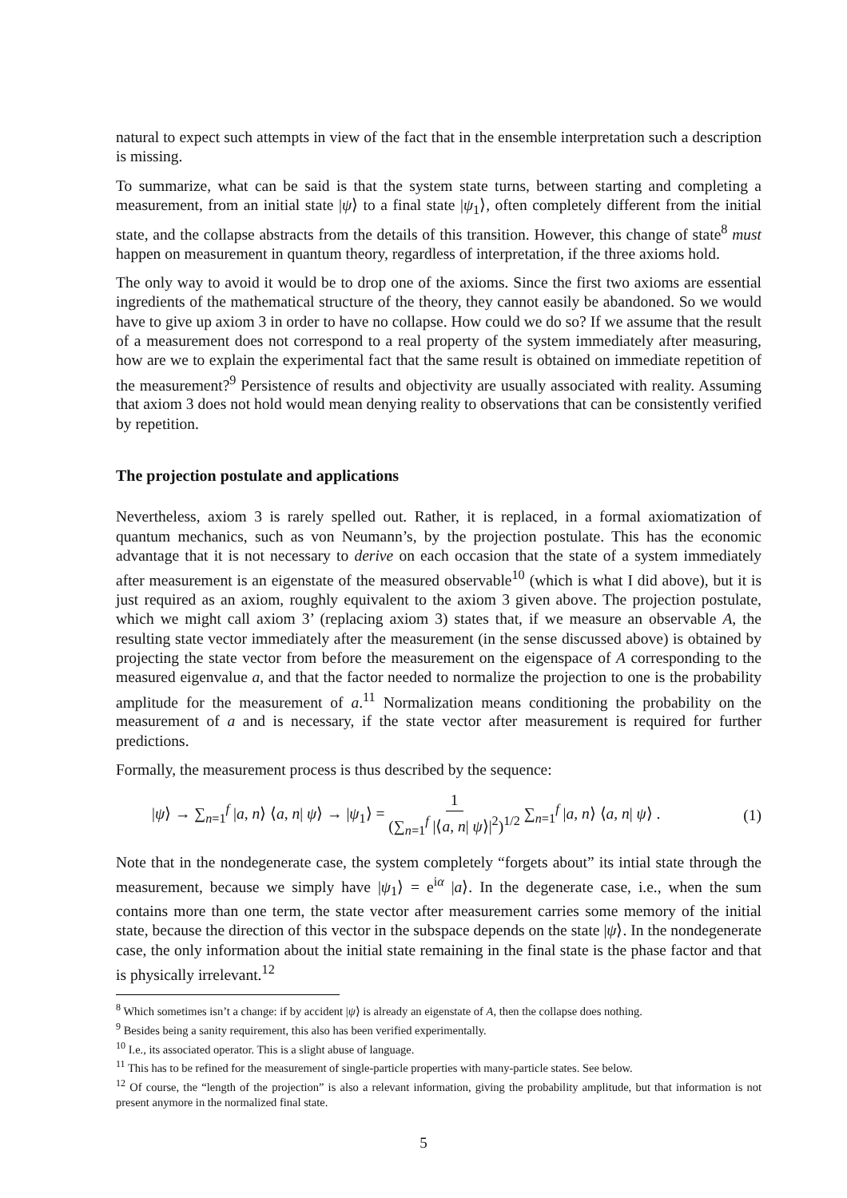natural to expect such attempts in view of the fact that in the ensemble interpretation such a description is missing.
To summarize, what can be said is that the system state turns, between starting and completing a measurement, from an initial state |ψ⟩ to a final state |ψ<sub>1</sub>⟩, often completely different from the initial state, and the collapse abstracts from the details of this transition. However, this change of state<sup>8</sup> must happen on measurement in quantum theory, regardless of interpretation, if the three axioms hold.
The only way to avoid it would be to drop one of the axioms. Since the first two axioms are essential ingredients of the mathematical structure of the theory, they cannot easily be abandoned. So we would have to give up axiom 3 in order to have no collapse. How could we do so? If we assume that the result of a measurement does not correspond to a real property of the system immediately after measuring, how are we to explain the experimental fact that the same result is obtained on immediate repetition of the measurement?<sup>9</sup> Persistence of results and objectivity are usually associated with reality. Assuming that axiom 3 does not hold would mean denying reality to observations that can be consistently verified by repetition.
The projection postulate and applications
Nevertheless, axiom 3 is rarely spelled out. Rather, it is replaced, in a formal axiomatization of quantum mechanics, such as von Neumann’s, by the projection postulate. This has the economic advantage that it is not necessary to derive on each occasion that the state of a system immediately after measurement is an eigenstate of the measured observable<sup>10</sup> (which is what I did above), but it is just required as an axiom, roughly equivalent to the axiom 3 given above. The projection postulate, which we might call axiom 3’ (replacing axiom 3) states that, if we measure an observable A, the resulting state vector immediately after the measurement (in the sense discussed above) is obtained by projecting the state vector from before the measurement on the eigenspace of A corresponding to the measured eigenvalue a, and that the factor needed to normalize the projection to one is the probability amplitude for the measurement of a.<sup>11</sup> Normalization means conditioning the probability on the measurement of a and is necessary, if the state vector after measurement is required for further predictions.
Formally, the measurement process is thus described by the sequence:
|ψ⟩ → ∑<sub>n=1</sub><sup>f</sup> |a, n⟩ ⟨a, n| ψ⟩ → |ψ<sub>1</sub>⟩ = 1 (∑<sub>n=1</sub><sup>f</sup> |⟨a, n| ψ⟩|<sup>2</sup>)<sup>1/2</sup> ∑<sub>n=1</sub><sup>f</sup> |a, n⟩ ⟨a, n| ψ⟩ . (1)
Note that in the nondegenerate case, the system completely “forgets about” its intial state through the measurement, because we simply have |ψ<sub>1</sub>⟩ = e<sup>iα</sup> |a⟩. In the degenerate case, i.e., when the sum contains more than one term, the state vector after measurement carries some memory of the initial state, because the direction of this vector in the subspace depends on the state |ψ⟩. In the nondegenerate case, the only information about the initial state remaining in the final state is the phase factor and that is physically irrelevant.<sup>12</sup>
<sup>8</sup> Which sometimes isn’t a change: if by accident |ψ⟩ is already an eigenstate of A, then the collapse does nothing.
<sup>9</sup> Besides being a sanity requirement, this also has been verified experimentally.
<sup>10</sup> I.e., its associated operator. This is a slight abuse of language.
<sup>11</sup> This has to be refined for the measurement of single-particle properties with many-particle states. See below.
<sup>12</sup> Of course, the “length of the projection” is also a relevant information, giving the probability amplitude, but that information is not present anymore in the normalized final state.
5